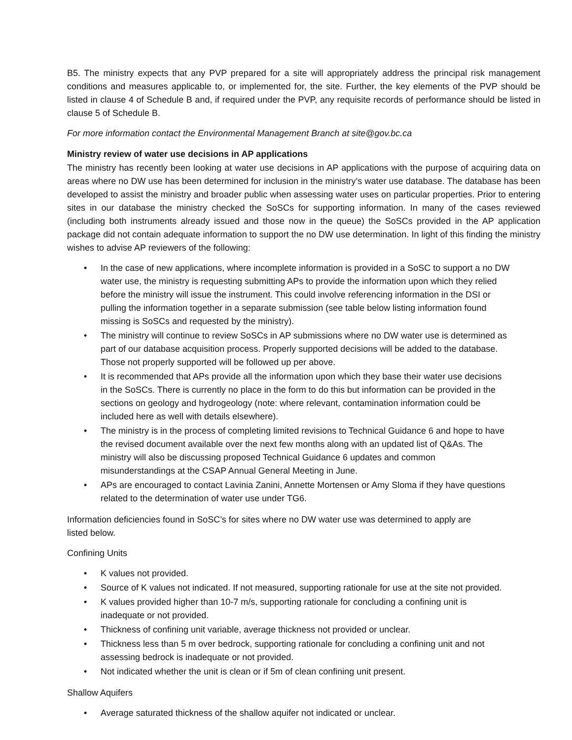B5. The ministry expects that any PVP prepared for a site will appropriately address the principal risk management conditions and measures applicable to, or implemented for, the site. Further, the key elements of the PVP should be listed in clause 4 of Schedule B and, if required under the PVP, any requisite records of performance should be listed in clause 5 of Schedule B.
For more information contact the Environmental Management Branch at site@gov.bc.ca
Ministry review of water use decisions in AP applications
The ministry has recently been looking at water use decisions in AP applications with the purpose of acquiring data on areas where no DW use has been determined for inclusion in the ministry’s water use database. The database has been developed to assist the ministry and broader public when assessing water uses on particular properties. Prior to entering sites in our database the ministry checked the SoSCs for supporting information. In many of the cases reviewed (including both instruments already issued and those now in the queue) the SoSCs provided in the AP application package did not contain adequate information to support the no DW use determination. In light of this finding the ministry wishes to advise AP reviewers of the following:
• In the case of new applications, where incomplete information is provided in a SoSC to support a no DW water use, the ministry is requesting submitting APs to provide the information upon which they relied before the ministry will issue the instrument. This could involve referencing information in the DSI or pulling the information together in a separate submission (see table below listing information found missing is SoSCs and requested by the ministry).
• The ministry will continue to review SoSCs in AP submissions where no DW water use is determined as part of our database acquisition process. Properly supported decisions will be added to the database. Those not properly supported will be followed up per above.
• It is recommended that APs provide all the information upon which they base their water use decisions in the SoSCs. There is currently no place in the form to do this but information can be provided in the sections on geology and hydrogeology (note: where relevant, contamination information could be included here as well with details elsewhere).
• The ministry is in the process of completing limited revisions to Technical Guidance 6 and hope to have the revised document available over the next few months along with an updated list of Q&As. The ministry will also be discussing proposed Technical Guidance 6 updates and common misunderstandings at the CSAP Annual General Meeting in June.
• APs are encouraged to contact Lavinia Zanini, Annette Mortensen or Amy Sloma if they have questions related to the determination of water use under TG6.
Information deficiencies found in SoSC’s for sites where no DW water use was determined to apply are
listed below.
Confining Units
• K values not provided.
• Source of K values not indicated. If not measured, supporting rationale for use at the site not provided.
• K values provided higher than 10-7 m/s, supporting rationale for concluding a confining unit is inadequate or not provided.
• Thickness of confining unit variable, average thickness not provided or unclear.
• Thickness less than 5 m over bedrock, supporting rationale for concluding a confining unit and not assessing bedrock is inadequate or not provided.
• Not indicated whether the unit is clean or if 5m of clean confining unit present.
Shallow Aquifers
• Average saturated thickness of the shallow aquifer not indicated or unclear.